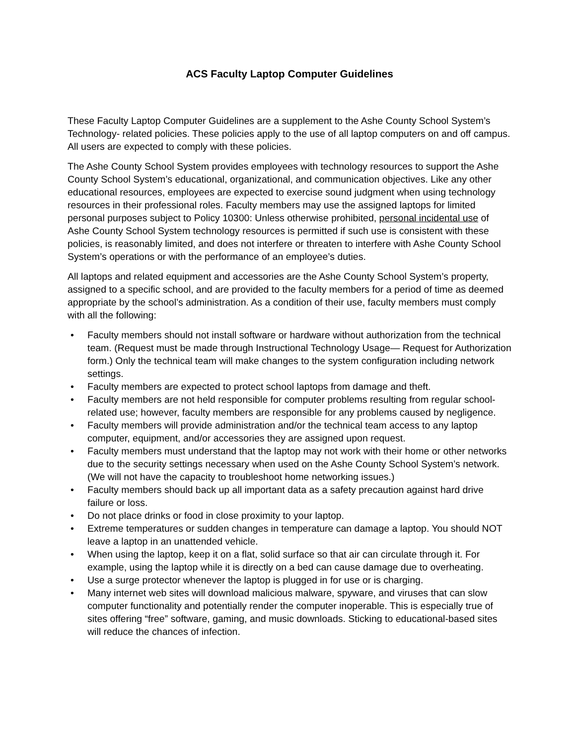ACS Faculty Laptop Computer Guidelines
These Faculty Laptop Computer Guidelines are a supplement to the Ashe County School System’s Technology- related policies. These policies apply to the use of all laptop computers on and off campus. All users are expected to comply with these policies.
The Ashe County School System provides employees with technology resources to support the Ashe County School System’s educational, organizational, and communication objectives. Like any other educational resources, employees are expected to exercise sound judgment when using technology resources in their professional roles. Faculty members may use the assigned laptops for limited personal purposes subject to Policy 10300: Unless otherwise prohibited, personal incidental use of Ashe County School System technology resources is permitted if such use is consistent with these policies, is reasonably limited, and does not interfere or threaten to interfere with Ashe County School System’s operations or with the performance of an employee’s duties.
All laptops and related equipment and accessories are the Ashe County School System’s property, assigned to a specific school, and are provided to the faculty members for a period of time as deemed appropriate by the school’s administration. As a condition of their use, faculty members must comply with all the following:
• Faculty members should not install software or hardware without authorization from the technical team. (Request must be made through Instructional Technology Usage— Request for Authorization form.) Only the technical team will make changes to the system configuration including network settings.
• Faculty members are expected to protect school laptops from damage and theft.
• Faculty members are not held responsible for computer problems resulting from regular school-related use; however, faculty members are responsible for any problems caused by negligence.
• Faculty members will provide administration and/or the technical team access to any laptop computer, equipment, and/or accessories they are assigned upon request.
• Faculty members must understand that the laptop may not work with their home or other networks due to the security settings necessary when used on the Ashe County School System’s network. (We will not have the capacity to troubleshoot home networking issues.)
• Faculty members should back up all important data as a safety precaution against hard drive failure or loss.
• Do not place drinks or food in close proximity to your laptop.
• Extreme temperatures or sudden changes in temperature can damage a laptop. You should NOT leave a laptop in an unattended vehicle.
• When using the laptop, keep it on a flat, solid surface so that air can circulate through it. For example, using the laptop while it is directly on a bed can cause damage due to overheating.
• Use a surge protector whenever the laptop is plugged in for use or is charging.
• Many internet web sites will download malicious malware, spyware, and viruses that can slow computer functionality and potentially render the computer inoperable. This is especially true of sites offering “free” software, gaming, and music downloads. Sticking to educational-based sites will reduce the chances of infection.